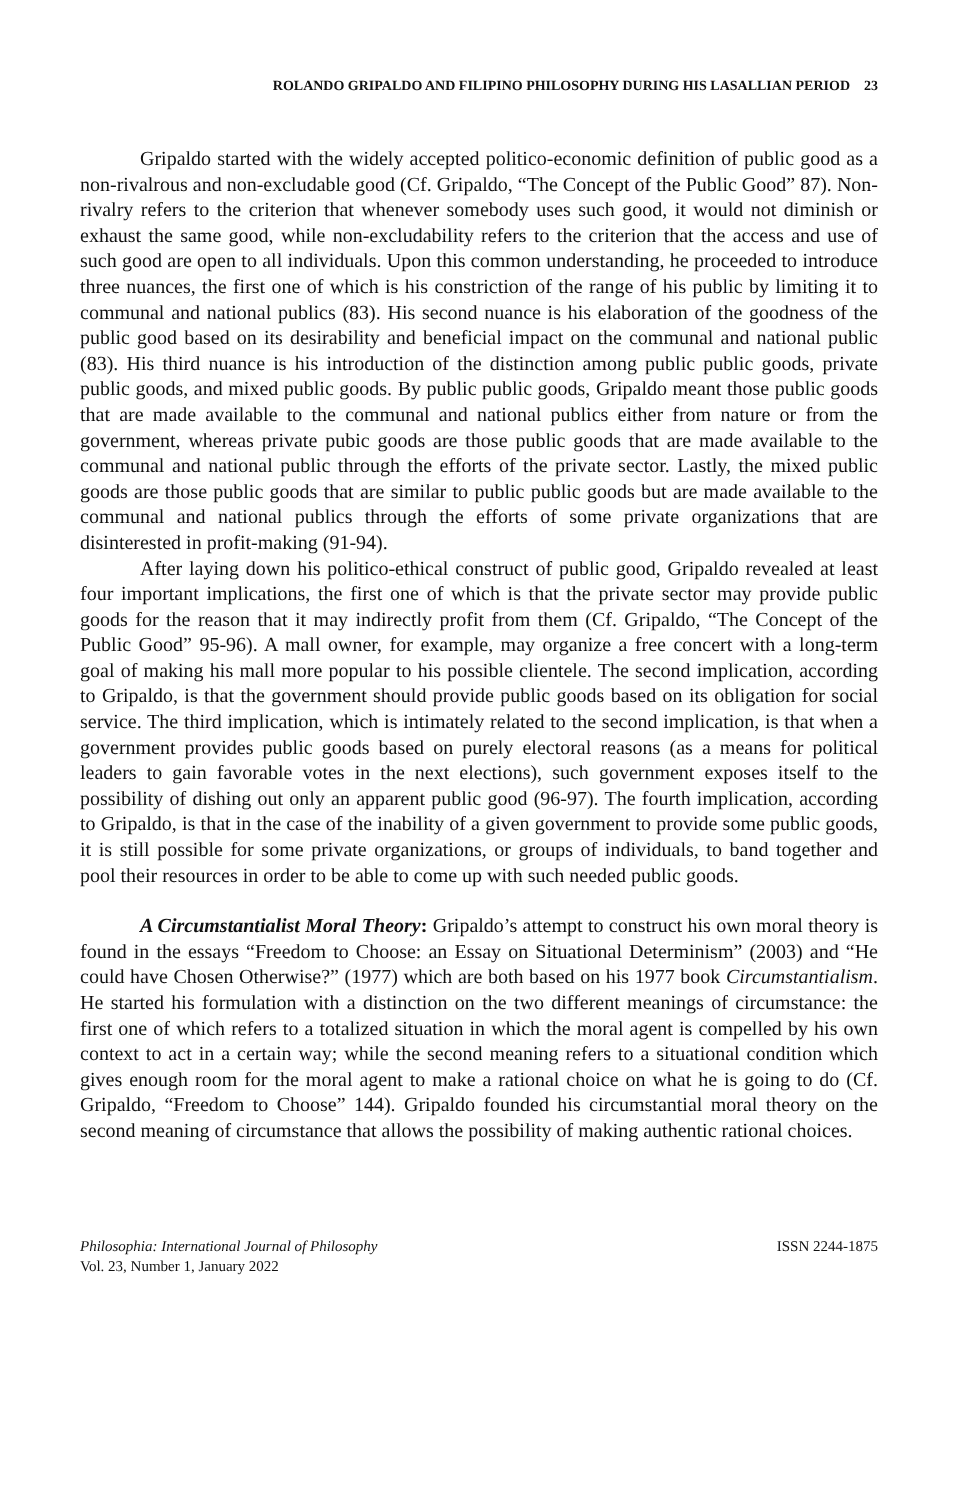ROLANDO GRIPALDO AND FILIPINO PHILOSOPHY DURING HIS LASALLIAN PERIOD 23
Gripaldo started with the widely accepted politico-economic definition of public good as a non-rivalrous and non-excludable good (Cf. Gripaldo, “The Concept of the Public Good” 87). Non-rivalry refers to the criterion that whenever somebody uses such good, it would not diminish or exhaust the same good, while non-excludability refers to the criterion that the access and use of such good are open to all individuals. Upon this common understanding, he proceeded to introduce three nuances, the first one of which is his constriction of the range of his public by limiting it to communal and national publics (83). His second nuance is his elaboration of the goodness of the public good based on its desirability and beneficial impact on the communal and national public (83). His third nuance is his introduction of the distinction among public public goods, private public goods, and mixed public goods. By public public goods, Gripaldo meant those public goods that are made available to the communal and national publics either from nature or from the government, whereas private pubic goods are those public goods that are made available to the communal and national public through the efforts of the private sector. Lastly, the mixed public goods are those public goods that are similar to public public goods but are made available to the communal and national publics through the efforts of some private organizations that are disinterested in profit-making (91-94).
After laying down his politico-ethical construct of public good, Gripaldo revealed at least four important implications, the first one of which is that the private sector may provide public goods for the reason that it may indirectly profit from them (Cf. Gripaldo, “The Concept of the Public Good” 95-96). A mall owner, for example, may organize a free concert with a long-term goal of making his mall more popular to his possible clientele. The second implication, according to Gripaldo, is that the government should provide public goods based on its obligation for social service. The third implication, which is intimately related to the second implication, is that when a government provides public goods based on purely electoral reasons (as a means for political leaders to gain favorable votes in the next elections), such government exposes itself to the possibility of dishing out only an apparent public good (96-97). The fourth implication, according to Gripaldo, is that in the case of the inability of a given government to provide some public goods, it is still possible for some private organizations, or groups of individuals, to band together and pool their resources in order to be able to come up with such needed public goods.
A Circumstantialist Moral Theory: Gripaldo’s attempt to construct his own moral theory is found in the essays “Freedom to Choose: an Essay on Situational Determinism” (2003) and “He could have Chosen Otherwise?” (1977) which are both based on his 1977 book Circumstantialism. He started his formulation with a distinction on the two different meanings of circumstance: the first one of which refers to a totalized situation in which the moral agent is compelled by his own context to act in a certain way; while the second meaning refers to a situational condition which gives enough room for the moral agent to make a rational choice on what he is going to do (Cf. Gripaldo, “Freedom to Choose” 144). Gripaldo founded his circumstantial moral theory on the second meaning of circumstance that allows the possibility of making authentic rational choices.
Philosophia: International Journal of Philosophy
Vol. 23, Number 1, January 2022
ISSN 2244-1875